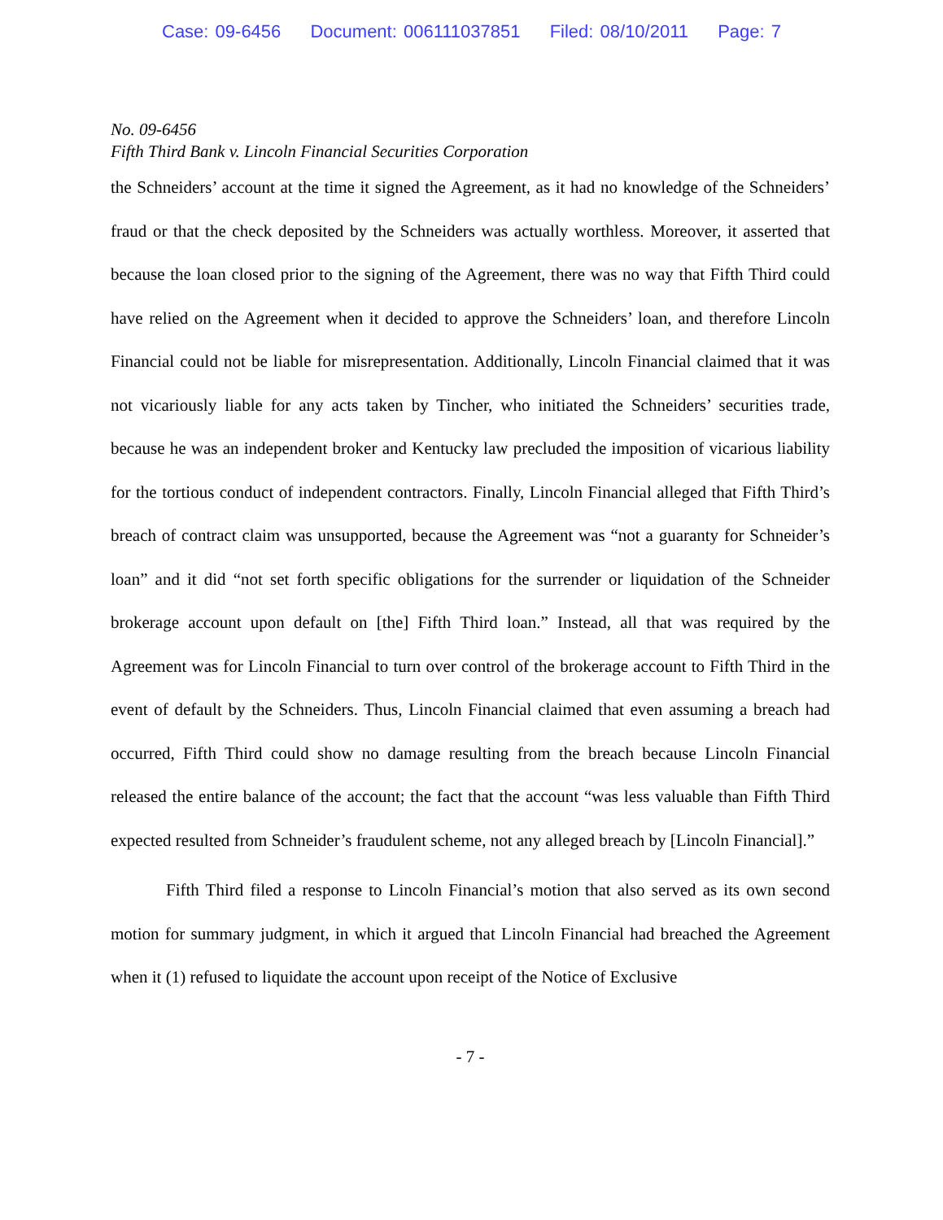Case: 09-6456 Document: 006111037851 Filed: 08/10/2011 Page: 7
No. 09-6456
Fifth Third Bank v. Lincoln Financial Securities Corporation
the Schneiders’ account at the time it signed the Agreement, as it had no knowledge of the Schneiders’ fraud or that the check deposited by the Schneiders was actually worthless. Moreover, it asserted that because the loan closed prior to the signing of the Agreement, there was no way that Fifth Third could have relied on the Agreement when it decided to approve the Schneiders’ loan, and therefore Lincoln Financial could not be liable for misrepresentation. Additionally, Lincoln Financial claimed that it was not vicariously liable for any acts taken by Tincher, who initiated the Schneiders’ securities trade, because he was an independent broker and Kentucky law precluded the imposition of vicarious liability for the tortious conduct of independent contractors. Finally, Lincoln Financial alleged that Fifth Third’s breach of contract claim was unsupported, because the Agreement was “not a guaranty for Schneider’s loan” and it did “not set forth specific obligations for the surrender or liquidation of the Schneider brokerage account upon default on [the] Fifth Third loan.” Instead, all that was required by the Agreement was for Lincoln Financial to turn over control of the brokerage account to Fifth Third in the event of default by the Schneiders. Thus, Lincoln Financial claimed that even assuming a breach had occurred, Fifth Third could show no damage resulting from the breach because Lincoln Financial released the entire balance of the account; the fact that the account “was less valuable than Fifth Third expected resulted from Schneider’s fraudulent scheme, not any alleged breach by [Lincoln Financial].”
Fifth Third filed a response to Lincoln Financial’s motion that also served as its own second motion for summary judgment, in which it argued that Lincoln Financial had breached the Agreement when it (1) refused to liquidate the account upon receipt of the Notice of Exclusive
- 7 -